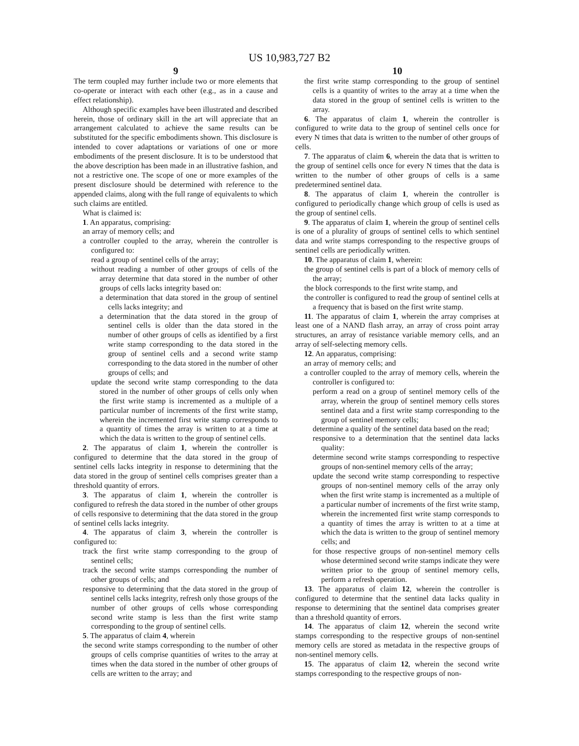US 10,983,727 B2
9
The term coupled may further include two or more elements that co-operate or interact with each other (e.g., as in a cause and effect relationship).
Although specific examples have been illustrated and described herein, those of ordinary skill in the art will appreciate that an arrangement calculated to achieve the same results can be substituted for the specific embodiments shown. This disclosure is intended to cover adaptations or variations of one or more embodiments of the present disclosure. It is to be understood that the above description has been made in an illustrative fashion, and not a restrictive one. The scope of one or more examples of the present disclosure should be determined with reference to the appended claims, along with the full range of equivalents to which such claims are entitled.
What is claimed is:
1. An apparatus, comprising:
an array of memory cells; and
a controller coupled to the array, wherein the controller is configured to:
read a group of sentinel cells of the array;
without reading a number of other groups of cells of the array determine that data stored in the number of other groups of cells lacks integrity based on:
a determination that data stored in the group of sentinel cells lacks integrity; and
a determination that the data stored in the group of sentinel cells is older than the data stored in the number of other groups of cells as identified by a first write stamp corresponding to the data stored in the group of sentinel cells and a second write stamp corresponding to the data stored in the number of other groups of cells; and
update the second write stamp corresponding to the data stored in the number of other groups of cells only when the first write stamp is incremented as a multiple of a particular number of increments of the first write stamp, wherein the incremented first write stamp corresponds to a quantity of times the array is written to at a time at which the data is written to the group of sentinel cells.
2. The apparatus of claim 1, wherein the controller is configured to determine that the data stored in the group of sentinel cells lacks integrity in response to determining that the data stored in the group of sentinel cells comprises greater than a threshold quantity of errors.
3. The apparatus of claim 1, wherein the controller is configured to refresh the data stored in the number of other groups of cells responsive to determining that the data stored in the group of sentinel cells lacks integrity.
4. The apparatus of claim 3, wherein the controller is configured to:
track the first write stamp corresponding to the group of sentinel cells;
track the second write stamps corresponding the number of other groups of cells; and
responsive to determining that the data stored in the group of sentinel cells lacks integrity, refresh only those groups of the number of other groups of cells whose corresponding second write stamp is less than the first write stamp corresponding to the group of sentinel cells.
5. The apparatus of claim 4, wherein
the second write stamps corresponding to the number of other groups of cells comprise quantities of writes to the array at times when the data stored in the number of other groups of cells are written to the array; and
10
the first write stamp corresponding to the group of sentinel cells is a quantity of writes to the array at a time when the data stored in the group of sentinel cells is written to the array.
6. The apparatus of claim 1, wherein the controller is configured to write data to the group of sentinel cells once for every N times that data is written to the number of other groups of cells.
7. The apparatus of claim 6, wherein the data that is written to the group of sentinel cells once for every N times that the data is written to the number of other groups of cells is a same predetermined sentinel data.
8. The apparatus of claim 1, wherein the controller is configured to periodically change which group of cells is used as the group of sentinel cells.
9. The apparatus of claim 1, wherein the group of sentinel cells is one of a plurality of groups of sentinel cells to which sentinel data and write stamps corresponding to the respective groups of sentinel cells are periodically written.
10. The apparatus of claim 1, wherein:
the group of sentinel cells is part of a block of memory cells of the array;
the block corresponds to the first write stamp, and
the controller is configured to read the group of sentinel cells at a frequency that is based on the first write stamp.
11. The apparatus of claim 1, wherein the array comprises at least one of a NAND flash array, an array of cross point array structures, an array of resistance variable memory cells, and an array of self-selecting memory cells.
12. An apparatus, comprising:
an array of memory cells; and
a controller coupled to the array of memory cells, wherein the controller is configured to:
perform a read on a group of sentinel memory cells of the array, wherein the group of sentinel memory cells stores sentinel data and a first write stamp corresponding to the group of sentinel memory cells;
determine a quality of the sentinel data based on the read;
responsive to a determination that the sentinel data lacks quality:
determine second write stamps corresponding to respective groups of non-sentinel memory cells of the array;
update the second write stamp corresponding to respective groups of non-sentinel memory cells of the array only when the first write stamp is incremented as a multiple of a particular number of increments of the first write stamp, wherein the incremented first write stamp corresponds to a quantity of times the array is written to at a time at which the data is written to the group of sentinel memory cells; and
for those respective groups of non-sentinel memory cells whose determined second write stamps indicate they were written prior to the group of sentinel memory cells, perform a refresh operation.
13. The apparatus of claim 12, wherein the controller is configured to determine that the sentinel data lacks quality in response to determining that the sentinel data comprises greater than a threshold quantity of errors.
14. The apparatus of claim 12, wherein the second write stamps corresponding to the respective groups of non-sentinel memory cells are stored as metadata in the respective groups of non-sentinel memory cells.
15. The apparatus of claim 12, wherein the second write stamps corresponding to the respective groups of non-